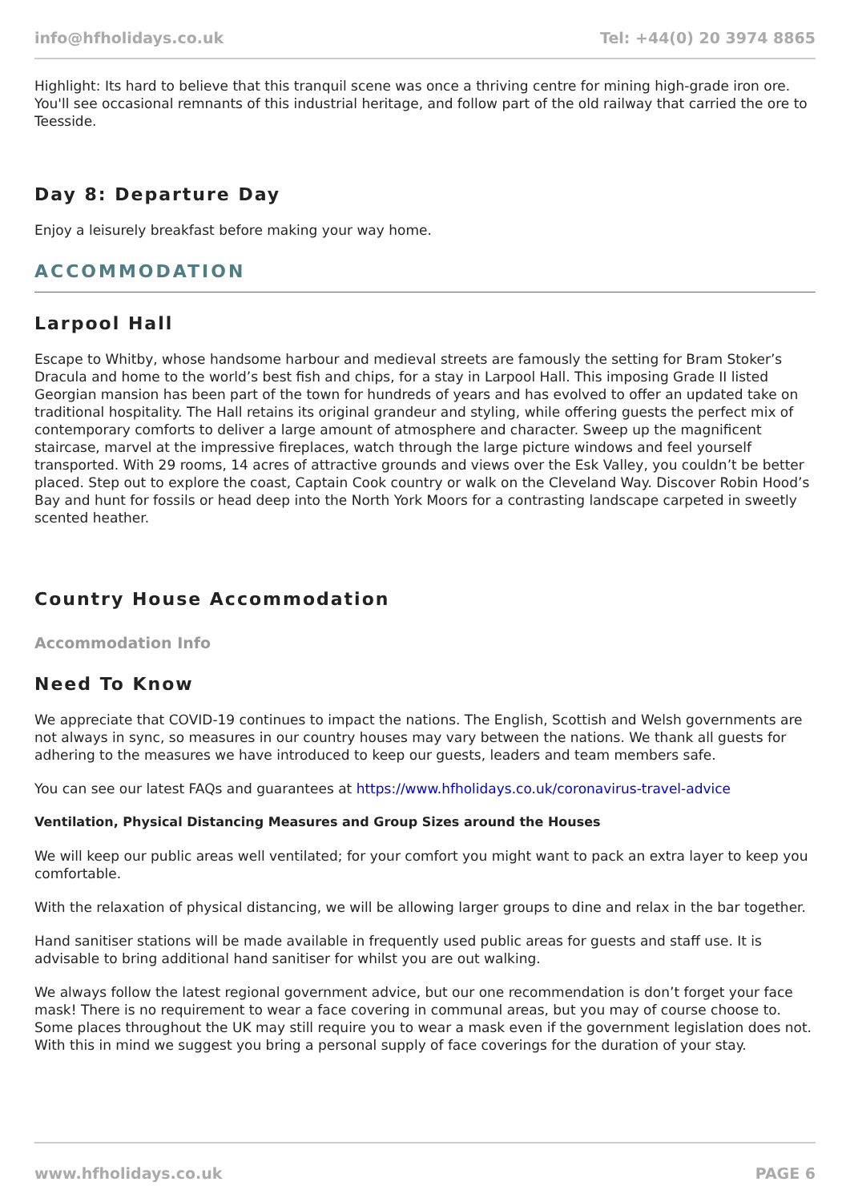info@hfholidays.co.uk Tel: +44(0) 20 3974 8865
Highlight: Its hard to believe that this tranquil scene was once a thriving centre for mining high-grade iron ore. You'll see occasional remnants of this industrial heritage, and follow part of the old railway that carried the ore to Teesside.
Day 8: Departure Day
Enjoy a leisurely breakfast before making your way home.
ACCOMMODATION
Larpool Hall
Escape to Whitby, whose handsome harbour and medieval streets are famously the setting for Bram Stoker’s Dracula and home to the world’s best fish and chips, for a stay in Larpool Hall. This imposing Grade II listed Georgian mansion has been part of the town for hundreds of years and has evolved to offer an updated take on traditional hospitality. The Hall retains its original grandeur and styling, while offering guests the perfect mix of contemporary comforts to deliver a large amount of atmosphere and character. Sweep up the magnificent staircase, marvel at the impressive fireplaces, watch through the large picture windows and feel yourself transported. With 29 rooms, 14 acres of attractive grounds and views over the Esk Valley, you couldn’t be better placed. Step out to explore the coast, Captain Cook country or walk on the Cleveland Way. Discover Robin Hood’s Bay and hunt for fossils or head deep into the North York Moors for a contrasting landscape carpeted in sweetly scented heather.
Country House Accommodation
Accommodation Info
Need To Know
We appreciate that COVID-19 continues to impact the nations. The English, Scottish and Welsh governments are not always in sync, so measures in our country houses may vary between the nations. We thank all guests for adhering to the measures we have introduced to keep our guests, leaders and team members safe.
You can see our latest FAQs and guarantees at https://www.hfholidays.co.uk/coronavirus-travel-advice
Ventilation, Physical Distancing Measures and Group Sizes around the Houses
We will keep our public areas well ventilated; for your comfort you might want to pack an extra layer to keep you comfortable.
With the relaxation of physical distancing, we will be allowing larger groups to dine and relax in the bar together.
Hand sanitiser stations will be made available in frequently used public areas for guests and staff use. It is advisable to bring additional hand sanitiser for whilst you are out walking.
We always follow the latest regional government advice, but our one recommendation is don’t forget your face mask! There is no requirement to wear a face covering in communal areas, but you may of course choose to. Some places throughout the UK may still require you to wear a mask even if the government legislation does not. With this in mind we suggest you bring a personal supply of face coverings for the duration of your stay.
www.hfholidays.co.uk PAGE 6